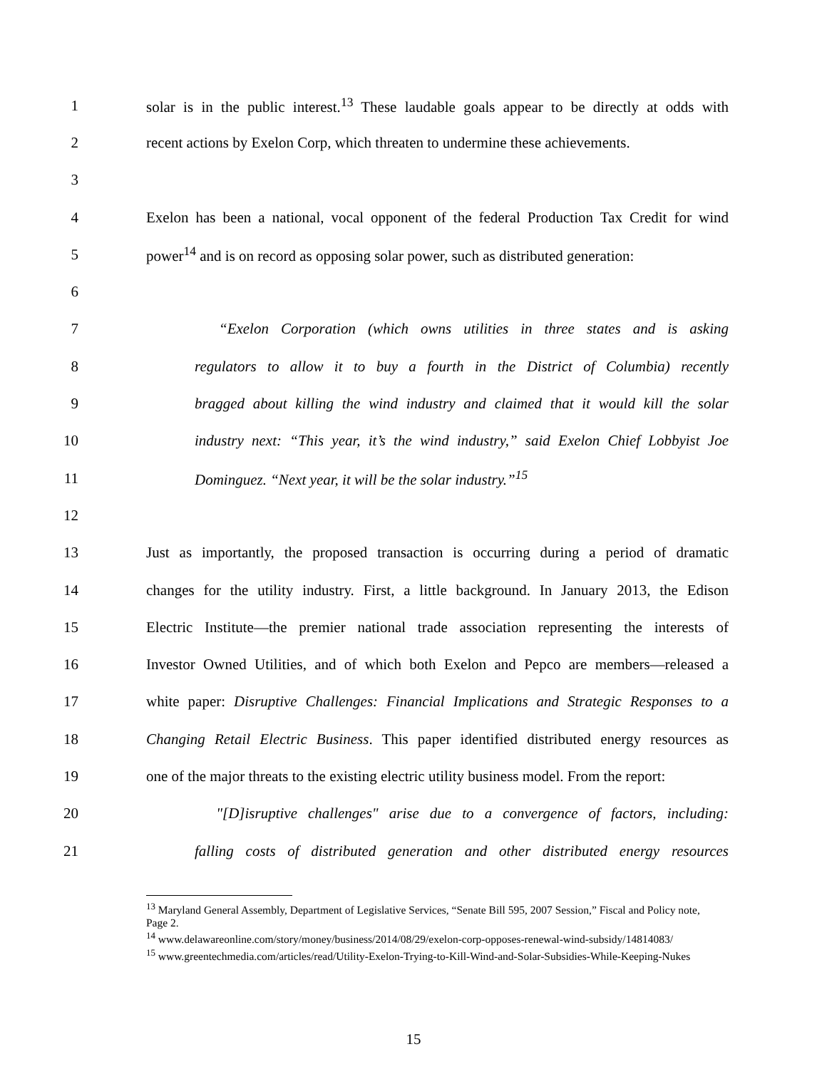1 solar is in the public interest.<sup>13</sup> These laudable goals appear to be directly at odds with
2 recent actions by Exelon Corp, which threaten to undermine these achievements.
3
4 Exelon has been a national, vocal opponent of the federal Production Tax Credit for wind
5 power<sup>14</sup> and is on record as opposing solar power, such as distributed generation:
6
7 “Exelon Corporation (which owns utilities in three states and is asking
8 regulators to allow it to buy a fourth in the District of Columbia) recently
9 bragged about killing the wind industry and claimed that it would kill the solar
10 industry next: “This year, it’s the wind industry,” said Exelon Chief Lobbyist Joe
11 Dominguez. “Next year, it will be the solar industry.”<sup>15</sup>
12
13 Just as importantly, the proposed transaction is occurring during a period of dramatic
14 changes for the utility industry. First, a little background. In January 2013, the Edison
15 Electric Institute―the premier national trade association representing the interests of
16 Investor Owned Utilities, and of which both Exelon and Pepco are members—released a
17 white paper: Disruptive Challenges: Financial Implications and Strategic Responses to a
18 Changing Retail Electric Business. This paper identified distributed energy resources as
19 one of the major threats to the existing electric utility business model. From the report:
20 "[D]isruptive challenges" arise due to a convergence of factors, including:
21 falling costs of distributed generation and other distributed energy resources
<sup>13</sup> Maryland General Assembly, Department of Legislative Services, “Senate Bill 595, 2007 Session,” Fiscal and Policy note, Page 2.
<sup>14</sup> www.delawareonline.com/story/money/business/2014/08/29/exelon-corp-opposes-renewal-wind-subsidy/14814083/
<sup>15</sup> www.greentechmedia.com/articles/read/Utility-Exelon-Trying-to-Kill-Wind-and-Solar-Subsidies-While-Keeping-Nukes
15